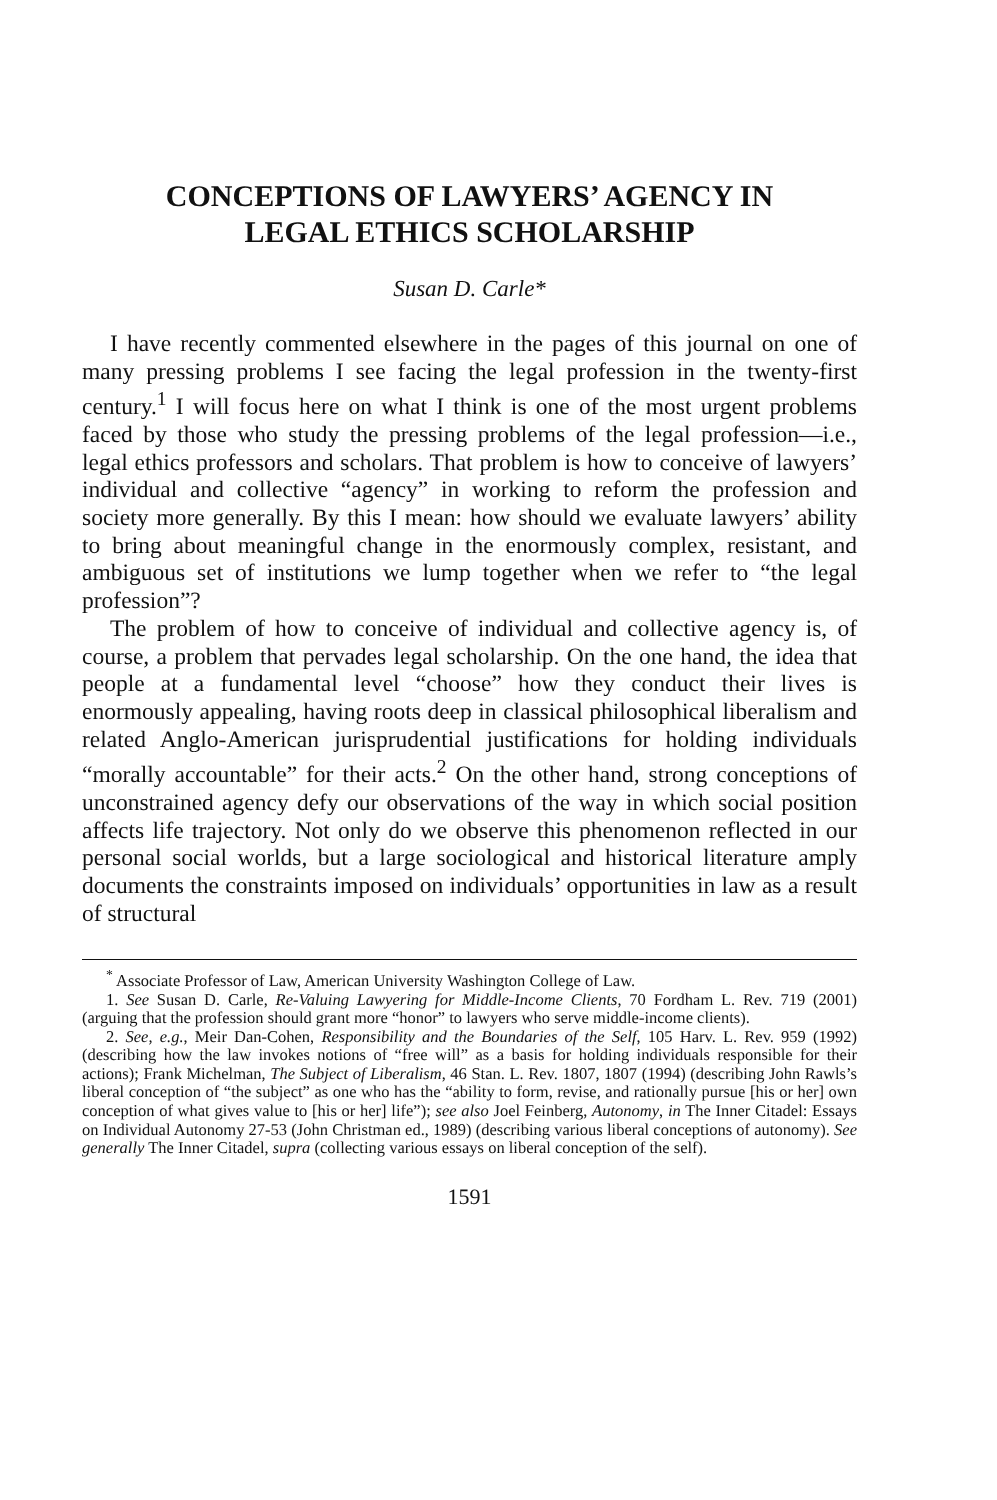CONCEPTIONS OF LAWYERS’ AGENCY IN
LEGAL ETHICS SCHOLARSHIP
Susan D. Carle*
I have recently commented elsewhere in the pages of this journal on one of many pressing problems I see facing the legal profession in the twenty-first century.<sup>1</sup> I will focus here on what I think is one of the most urgent problems faced by those who study the pressing problems of the legal profession—i.e., legal ethics professors and scholars. That problem is how to conceive of lawyers’ individual and collective “agency” in working to reform the profession and society more generally. By this I mean: how should we evaluate lawyers’ ability to bring about meaningful change in the enormously complex, resistant, and ambiguous set of institutions we lump together when we refer to “the legal profession”?
The problem of how to conceive of individual and collective agency is, of course, a problem that pervades legal scholarship. On the one hand, the idea that people at a fundamental level “choose” how they conduct their lives is enormously appealing, having roots deep in classical philosophical liberalism and related Anglo-American jurisprudential justifications for holding individuals “morally accountable” for their acts.<sup>2</sup> On the other hand, strong conceptions of unconstrained agency defy our observations of the way in which social position affects life trajectory. Not only do we observe this phenomenon reflected in our personal social worlds, but a large sociological and historical literature amply documents the constraints imposed on individuals’ opportunities in law as a result of structural
<sup>*</sup> Associate Professor of Law, American University Washington College of Law.
1. See Susan D. Carle, Re-Valuing Lawyering for Middle-Income Clients, 70 Fordham L. Rev. 719 (2001) (arguing that the profession should grant more “honor” to lawyers who serve middle-income clients).
2. See, e.g., Meir Dan-Cohen, Responsibility and the Boundaries of the Self, 105 Harv. L. Rev. 959 (1992) (describing how the law invokes notions of “free will” as a basis for holding individuals responsible for their actions); Frank Michelman, The Subject of Liberalism, 46 Stan. L. Rev. 1807, 1807 (1994) (describing John Rawls’s liberal conception of “the subject” as one who has the “ability to form, revise, and rationally pursue [his or her] own conception of what gives value to [his or her] life”); see also Joel Feinberg, Autonomy, in The Inner Citadel: Essays on Individual Autonomy 27-53 (John Christman ed., 1989) (describing various liberal conceptions of autonomy). See generally The Inner Citadel, supra (collecting various essays on liberal conception of the self).
1591